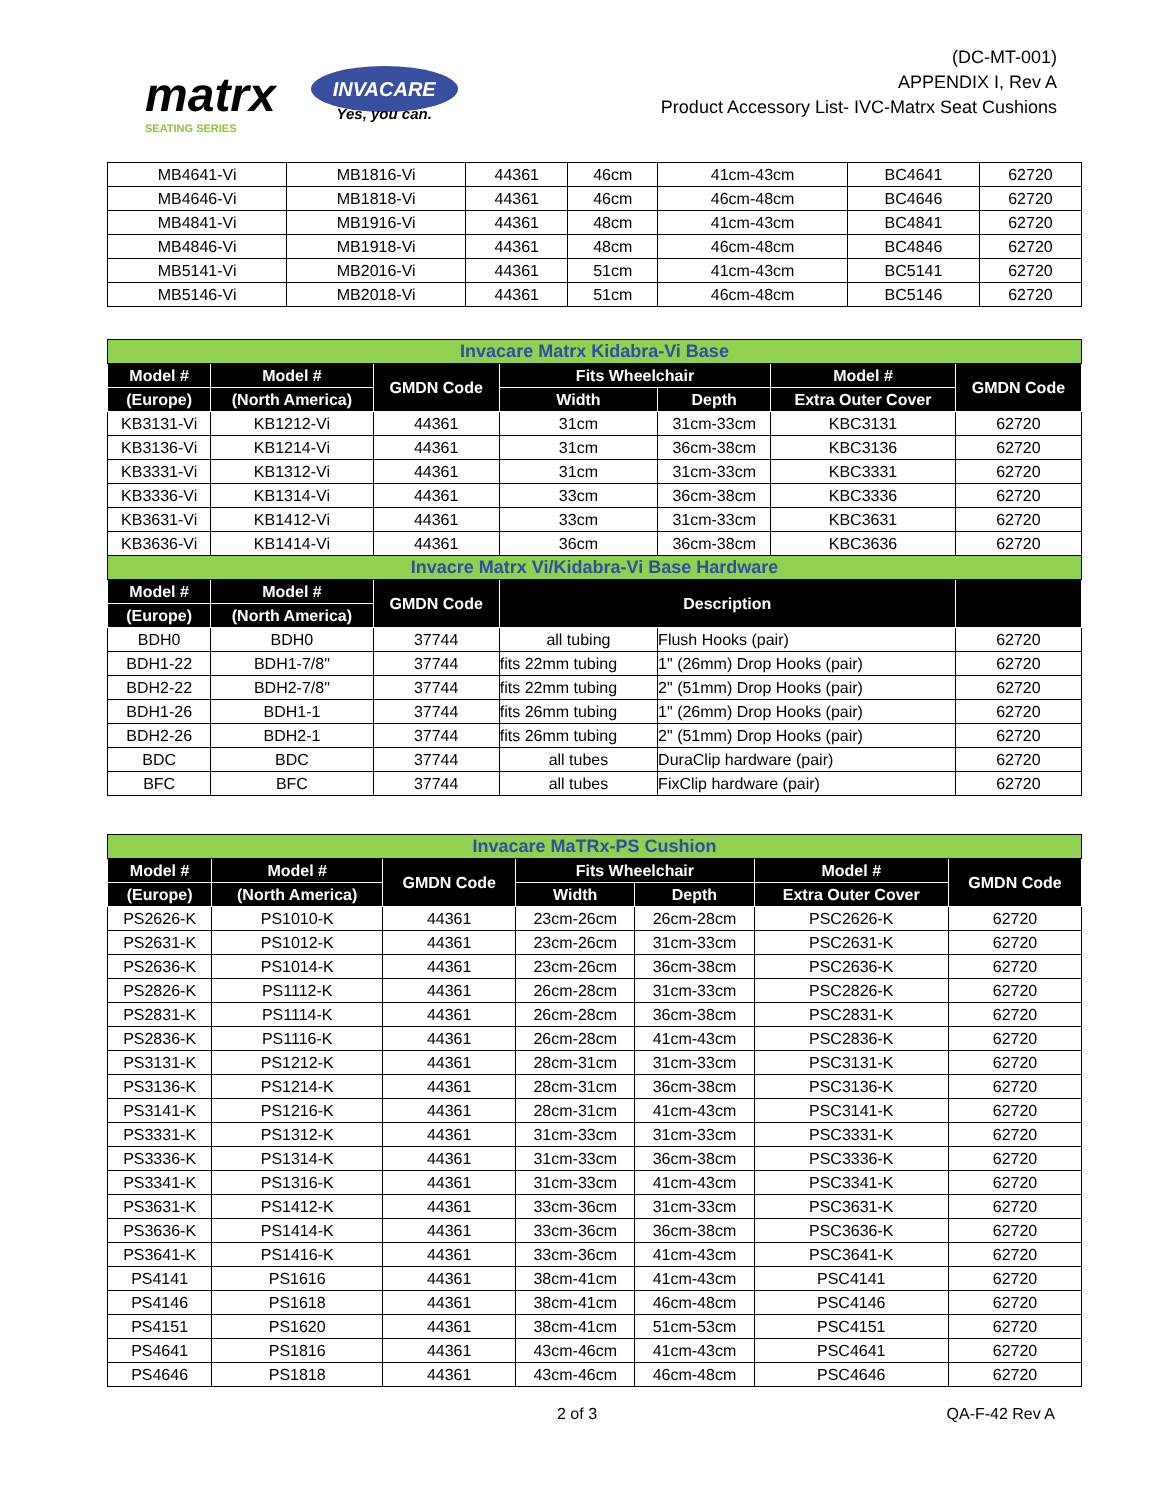matrx
SEATING SERIES
INVACARE
Yes, you can.
(DC-MT-001)
APPENDIX I, Rev A
Product Accessory List- IVC-Matrx Seat Cushions
| MB4641-Vi | MB1816-Vi | 44361 | 46cm | 41cm-43cm | BC4641 | 62720 |
| MB4646-Vi | MB1818-Vi | 44361 | 46cm | 46cm-48cm | BC4646 | 62720 |
| MB4841-Vi | MB1916-Vi | 44361 | 48cm | 41cm-43cm | BC4841 | 62720 |
| MB4846-Vi | MB1918-Vi | 44361 | 48cm | 46cm-48cm | BC4846 | 62720 |
| MB5141-Vi | MB2016-Vi | 44361 | 51cm | 41cm-43cm | BC5141 | 62720 |
| MB5146-Vi | MB2018-Vi | 44361 | 51cm | 46cm-48cm | BC5146 | 62720 |
| Invacare Matrx Kidabra-Vi Base | | | | | | |
| Model # | Model # | GMDN Code | Fits Wheelchair | | Model # | GMDN Code |
| (Europe) | (North America) | | Width | Depth | Extra Outer Cover | |
| KB3131-Vi | KB1212-Vi | 44361 | 31cm | 31cm-33cm | KBC3131 | 62720 |
| KB3136-Vi | KB1214-Vi | 44361 | 31cm | 36cm-38cm | KBC3136 | 62720 |
| KB3331-Vi | KB1312-Vi | 44361 | 31cm | 31cm-33cm | KBC3331 | 62720 |
| KB3336-Vi | KB1314-Vi | 44361 | 33cm | 36cm-38cm | KBC3336 | 62720 |
| KB3631-Vi | KB1412-Vi | 44361 | 33cm | 31cm-33cm | KBC3631 | 62720 |
| KB3636-Vi | KB1414-Vi | 44361 | 36cm | 36cm-38cm | KBC3636 | 62720 |
| Invacre Matrx Vi/Kidabra-Vi Base Hardware | | | | | | |
| Model # | Model # | GMDN Code | Description | | | |
| (Europe) | (North America) | | | | | |
| BDH0 | BDH0 | 37744 | all tubing | Flush Hooks (pair) | | 62720 |
| BDH1-22 | BDH1-7/8" | 37744 | fits 22mm tubing | 1" (26mm) Drop Hooks (pair) | | 62720 |
| BDH2-22 | BDH2-7/8" | 37744 | fits 22mm tubing | 2" (51mm) Drop Hooks (pair) | | 62720 |
| BDH1-26 | BDH1-1 | 37744 | fits 26mm tubing | 1" (26mm) Drop Hooks (pair) | | 62720 |
| BDH2-26 | BDH2-1 | 37744 | fits 26mm tubing | 2" (51mm) Drop Hooks (pair) | | 62720 |
| BDC | BDC | 37744 | all tubes | DuraClip hardware (pair) | | 62720 |
| BFC | BFC | 37744 | all tubes | FixClip hardware (pair) | | 62720 |
| Invacare MaTRx-PS Cushion | | | | | | |
| Model # | Model # | GMDN Code | Fits Wheelchair | | Model # | GMDN Code |
| (Europe) | (North America) | | Width | Depth | Extra Outer Cover | |
| PS2626-K | PS1010-K | 44361 | 23cm-26cm | 26cm-28cm | PSC2626-K | 62720 |
| PS2631-K | PS1012-K | 44361 | 23cm-26cm | 31cm-33cm | PSC2631-K | 62720 |
| PS2636-K | PS1014-K | 44361 | 23cm-26cm | 36cm-38cm | PSC2636-K | 62720 |
| PS2826-K | PS1112-K | 44361 | 26cm-28cm | 31cm-33cm | PSC2826-K | 62720 |
| PS2831-K | PS1114-K | 44361 | 26cm-28cm | 36cm-38cm | PSC2831-K | 62720 |
| PS2836-K | PS1116-K | 44361 | 26cm-28cm | 41cm-43cm | PSC2836-K | 62720 |
| PS3131-K | PS1212-K | 44361 | 28cm-31cm | 31cm-33cm | PSC3131-K | 62720 |
| PS3136-K | PS1214-K | 44361 | 28cm-31cm | 36cm-38cm | PSC3136-K | 62720 |
| PS3141-K | PS1216-K | 44361 | 28cm-31cm | 41cm-43cm | PSC3141-K | 62720 |
| PS3331-K | PS1312-K | 44361 | 31cm-33cm | 31cm-33cm | PSC3331-K | 62720 |
| PS3336-K | PS1314-K | 44361 | 31cm-33cm | 36cm-38cm | PSC3336-K | 62720 |
| PS3341-K | PS1316-K | 44361 | 31cm-33cm | 41cm-43cm | PSC3341-K | 62720 |
| PS3631-K | PS1412-K | 44361 | 33cm-36cm | 31cm-33cm | PSC3631-K | 62720 |
| PS3636-K | PS1414-K | 44361 | 33cm-36cm | 36cm-38cm | PSC3636-K | 62720 |
| PS3641-K | PS1416-K | 44361 | 33cm-36cm | 41cm-43cm | PSC3641-K | 62720 |
| PS4141 | PS1616 | 44361 | 38cm-41cm | 41cm-43cm | PSC4141 | 62720 |
| PS4146 | PS1618 | 44361 | 38cm-41cm | 46cm-48cm | PSC4146 | 62720 |
| PS4151 | PS1620 | 44361 | 38cm-41cm | 51cm-53cm | PSC4151 | 62720 |
| PS4641 | PS1816 | 44361 | 43cm-46cm | 41cm-43cm | PSC4641 | 62720 |
| PS4646 | PS1818 | 44361 | 43cm-46cm | 46cm-48cm | PSC4646 | 62720 |
2 of 3 QA-F-42 Rev A